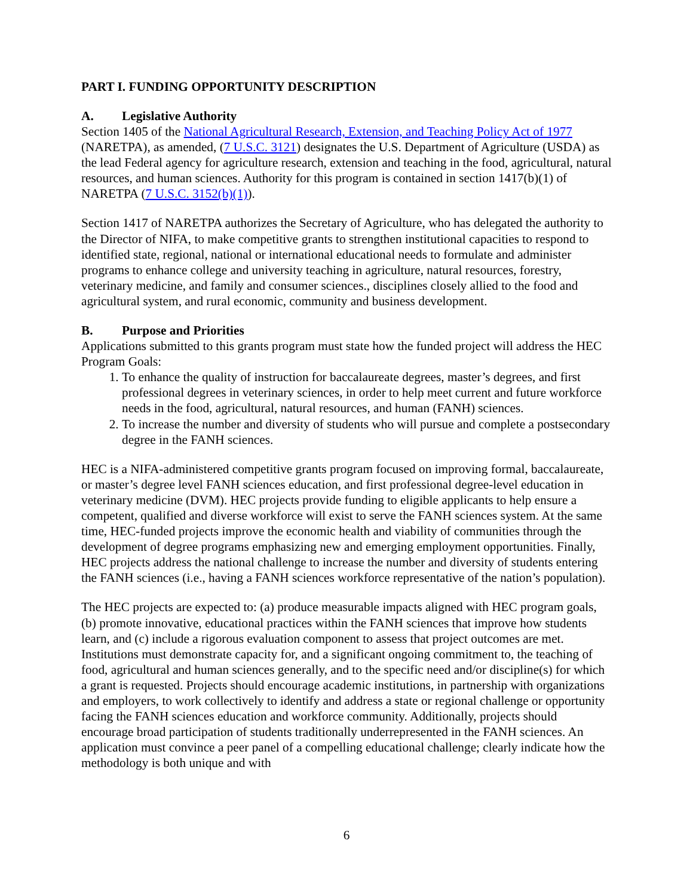PART I. FUNDING OPPORTUNITY DESCRIPTION
A. Legislative Authority
Section 1405 of the National Agricultural Research, Extension, and Teaching Policy Act of 1977 (NARETPA), as amended, (7 U.S.C. 3121) designates the U.S. Department of Agriculture (USDA) as the lead Federal agency for agriculture research, extension and teaching in the food, agricultural, natural resources, and human sciences. Authority for this program is contained in section 1417(b)(1) of NARETPA (7 U.S.C. 3152(b)(1)).
Section 1417 of NARETPA authorizes the Secretary of Agriculture, who has delegated the authority to the Director of NIFA, to make competitive grants to strengthen institutional capacities to respond to identified state, regional, national or international educational needs to formulate and administer programs to enhance college and university teaching in agriculture, natural resources, forestry, veterinary medicine, and family and consumer sciences., disciplines closely allied to the food and agricultural system, and rural economic, community and business development.
B. Purpose and Priorities
Applications submitted to this grants program must state how the funded project will address the HEC Program Goals:
1. To enhance the quality of instruction for baccalaureate degrees, master’s degrees, and first professional degrees in veterinary sciences, in order to help meet current and future workforce needs in the food, agricultural, natural resources, and human (FANH) sciences.
2. To increase the number and diversity of students who will pursue and complete a postsecondary degree in the FANH sciences.
HEC is a NIFA-administered competitive grants program focused on improving formal, baccalaureate, or master’s degree level FANH sciences education, and first professional degree-level education in veterinary medicine (DVM). HEC projects provide funding to eligible applicants to help ensure a competent, qualified and diverse workforce will exist to serve the FANH sciences system. At the same time, HEC-funded projects improve the economic health and viability of communities through the development of degree programs emphasizing new and emerging employment opportunities. Finally, HEC projects address the national challenge to increase the number and diversity of students entering the FANH sciences (i.e., having a FANH sciences workforce representative of the nation’s population).
The HEC projects are expected to: (a) produce measurable impacts aligned with HEC program goals, (b) promote innovative, educational practices within the FANH sciences that improve how students learn, and (c) include a rigorous evaluation component to assess that project outcomes are met. Institutions must demonstrate capacity for, and a significant ongoing commitment to, the teaching of food, agricultural and human sciences generally, and to the specific need and/or discipline(s) for which a grant is requested. Projects should encourage academic institutions, in partnership with organizations and employers, to work collectively to identify and address a state or regional challenge or opportunity facing the FANH sciences education and workforce community. Additionally, projects should encourage broad participation of students traditionally underrepresented in the FANH sciences. An application must convince a peer panel of a compelling educational challenge; clearly indicate how the methodology is both unique and with
6